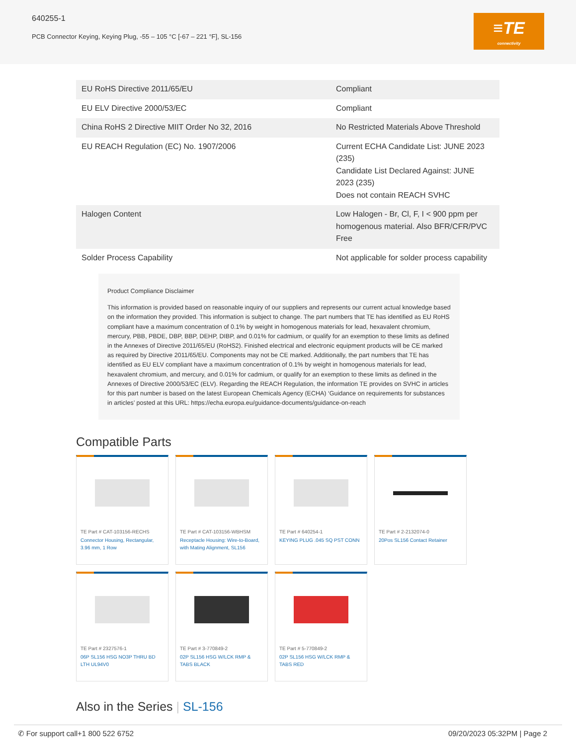640255-1
PCB Connector Keying, Keying Plug, -55 – 105 °C [-67 – 221 °F], SL-156
≡TE
connectivity
| EU RoHS Directive 2011/65/EU | Compliant |
| EU ELV Directive 2000/53/EC | Compliant |
| China RoHS 2 Directive MIIT Order No 32, 2016 | No Restricted Materials Above Threshold |
| EU REACH Regulation (EC) No. 1907/2006 | Current ECHA Candidate List: JUNE 2023 (235) Candidate List Declared Against: JUNE 2023 (235) Does not contain REACH SVHC |
| Halogen Content | Low Halogen - Br, Cl, F, I < 900 ppm per homogenous material. Also BFR/CFR/PVC Free |
| Solder Process Capability | Not applicable for solder process capability |
Product Compliance Disclaimer
This information is provided based on reasonable inquiry of our suppliers and represents our current actual knowledge based on the information they provided. This information is subject to change. The part numbers that TE has identified as EU RoHS compliant have a maximum concentration of 0.1% by weight in homogenous materials for lead, hexavalent chromium, mercury, PBB, PBDE, DBP, BBP, DEHP, DIBP, and 0.01% for cadmium, or qualify for an exemption to these limits as defined in the Annexes of Directive 2011/65/EU (RoHS2). Finished electrical and electronic equipment products will be CE marked as required by Directive 2011/65/EU. Components may not be CE marked. Additionally, the part numbers that TE has identified as EU ELV compliant have a maximum concentration of 0.1% by weight in homogenous materials for lead, hexavalent chromium, and mercury, and 0.01% for cadmium, or qualify for an exemption to these limits as defined in the Annexes of Directive 2000/53/EC (ELV). Regarding the REACH Regulation, the information TE provides on SVHC in articles for this part number is based on the latest European Chemicals Agency (ECHA) ‘Guidance on requirements for substances in articles’ posted at this URL: https://echa.europa.eu/guidance-documents/guidance-on-reach
Compatible Parts
TE Part # CAT-103156-RECHS
Connector Housing, Rectangular, 3.96 mm, 1 Row
TE Part # CAT-103156-WBHSM
Receptacle Housing: Wire-to-Board, with Mating Alignment, SL156
TE Part # 640254-1
KEYING PLUG .045 SQ PST CONN
TE Part # 2-2132074-0
20Pos SL156 Contact Retainer
TE Part # 2327576-1
06P SL156 HSG NO3P THRU BD LTH UL94V0
TE Part # 3-770849-2
02P SL156 HSG W/LCK RMP & TABS BLACK
TE Part # 5-770849-2
02P SL156 HSG W/LCK RMP & TABS RED
Also in the Series | SL-156
✆ For support call+1 800 522 6752 09/20/2023 05:32PM | Page 2